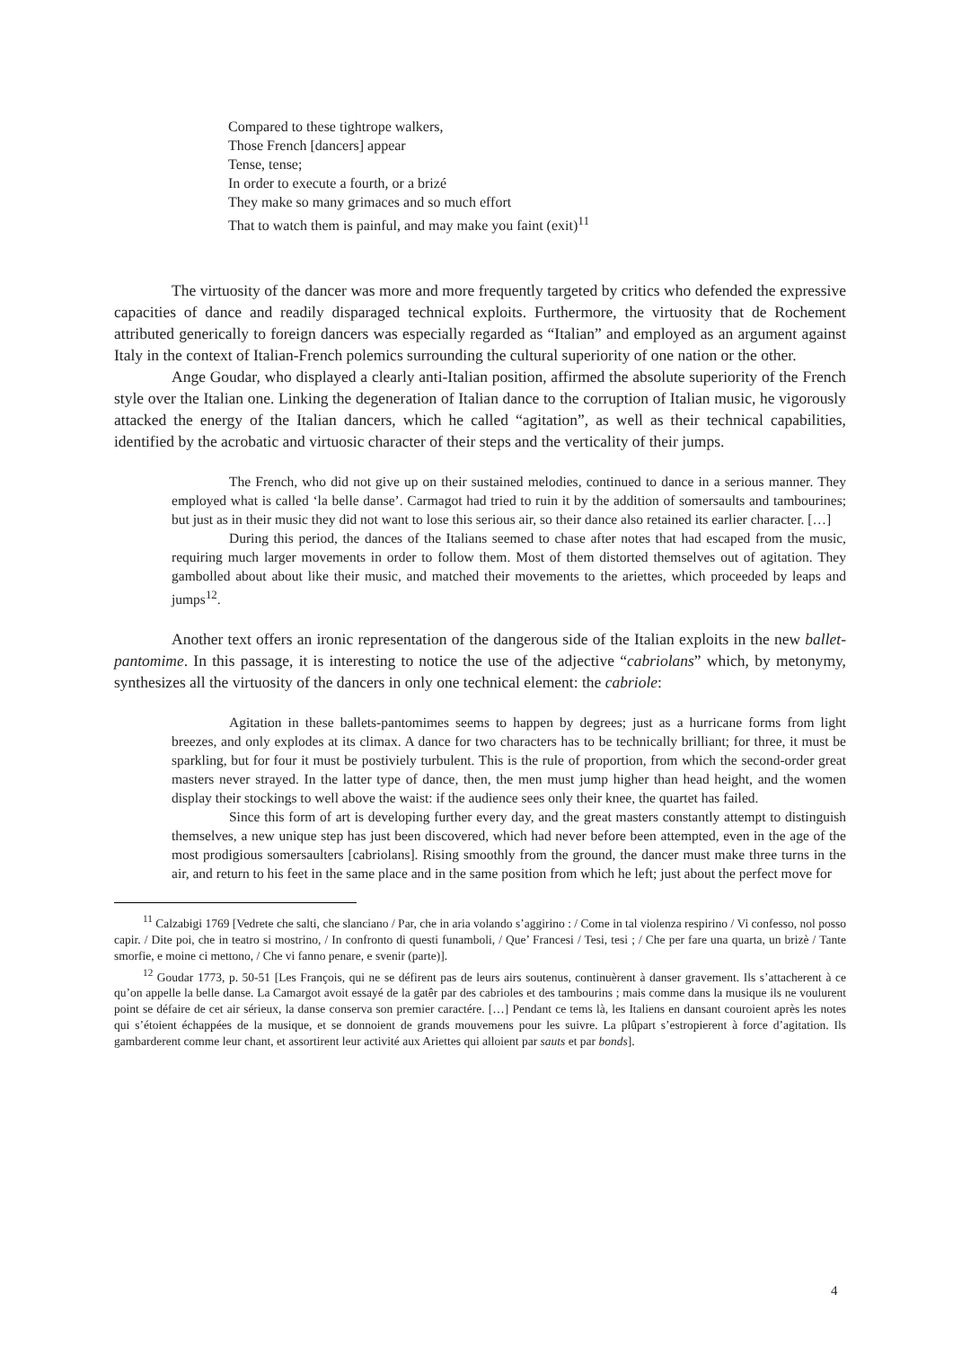Compared to these tightrope walkers,
Those French [dancers] appear
Tense, tense;
In order to execute a fourth, or a brizé
They make so many grimaces and so much effort
That to watch them is painful, and may make you faint (exit)<sup>11</sup>
The virtuosity of the dancer was more and more frequently targeted by critics who defended the expressive capacities of dance and readily disparaged technical exploits. Furthermore, the virtuosity that de Rochement attributed generically to foreign dancers was especially regarded as “Italian” and employed as an argument against Italy in the context of Italian-French polemics surrounding the cultural superiority of one nation or the other.
Ange Goudar, who displayed a clearly anti-Italian position, affirmed the absolute superiority of the French style over the Italian one. Linking the degeneration of Italian dance to the corruption of Italian music, he vigorously attacked the energy of the Italian dancers, which he called “agitation”, as well as their technical capabilities, identified by the acrobatic and virtuosic character of their steps and the verticality of their jumps.
The French, who did not give up on their sustained melodies, continued to dance in a serious manner. They employed what is called ‘la belle danse’. Carmagot had tried to ruin it by the addition of somersaults and tambourines; but just as in their music they did not want to lose this serious air, so their dance also retained its earlier character. […]
During this period, the dances of the Italians seemed to chase after notes that had escaped from the music, requiring much larger movements in order to follow them. Most of them distorted themselves out of agitation. They gambolled about about like their music, and matched their movements to the ariettes, which proceeded by leaps and jumps<sup>12</sup>.
Another text offers an ironic representation of the dangerous side of the Italian exploits in the new ballet-pantomime. In this passage, it is interesting to notice the use of the adjective “cabriolans” which, by metonymy, synthesizes all the virtuosity of the dancers in only one technical element: the cabriole:
Agitation in these ballets-pantomimes seems to happen by degrees; just as a hurricane forms from light breezes, and only explodes at its climax. A dance for two characters has to be technically brilliant; for three, it must be sparkling, but for four it must be postiviely turbulent. This is the rule of proportion, from which the second-order great masters never strayed. In the latter type of dance, then, the men must jump higher than head height, and the women display their stockings to well above the waist: if the audience sees only their knee, the quartet has failed.
Since this form of art is developing further every day, and the great masters constantly attempt to distinguish themselves, a new unique step has just been discovered, which had never before been attempted, even in the age of the most prodigious somersaulters [cabriolans]. Rising smoothly from the ground, the dancer must make three turns in the air, and return to his feet in the same place and in the same position from which he left; just about the perfect move for
<sup>11</sup> Calzabigi 1769 [Vedrete che salti, che slanciano / Par, che in aria volando s’aggirino : / Come in tal violenza respirino / Vi confesso, nol posso capir. / Dite poi, che in teatro si mostrino, / In confronto di questi funamboli, / Que’ Francesi / Tesi, tesi ; / Che per fare una quarta, un brizè / Tante smorfie, e moine ci mettono, / Che vi fanno penare, e svenir (parte)].
<sup>12</sup> Goudar 1773, p. 50-51 [Les François, qui ne se défirent pas de leurs airs soutenus, continuèrent à danser gravement. Ils s’attacherent à ce qu’on appelle la belle danse. La Camargot avoit essayé de la gatêr par des cabrioles et des tambourins ; mais comme dans la musique ils ne voulurent point se défaire de cet air sérieux, la danse conserva son premier caractére. […] Pendant ce tems là, les Italiens en dansant couroient après les notes qui s’étoient échappées de la musique, et se donnoient de grands mouvemens pour les suivre. La plûpart s’estropierent à force d’agitation. Ils gambarderent comme leur chant, et assortirent leur activité aux Ariettes qui alloient par sauts et par bonds].
4